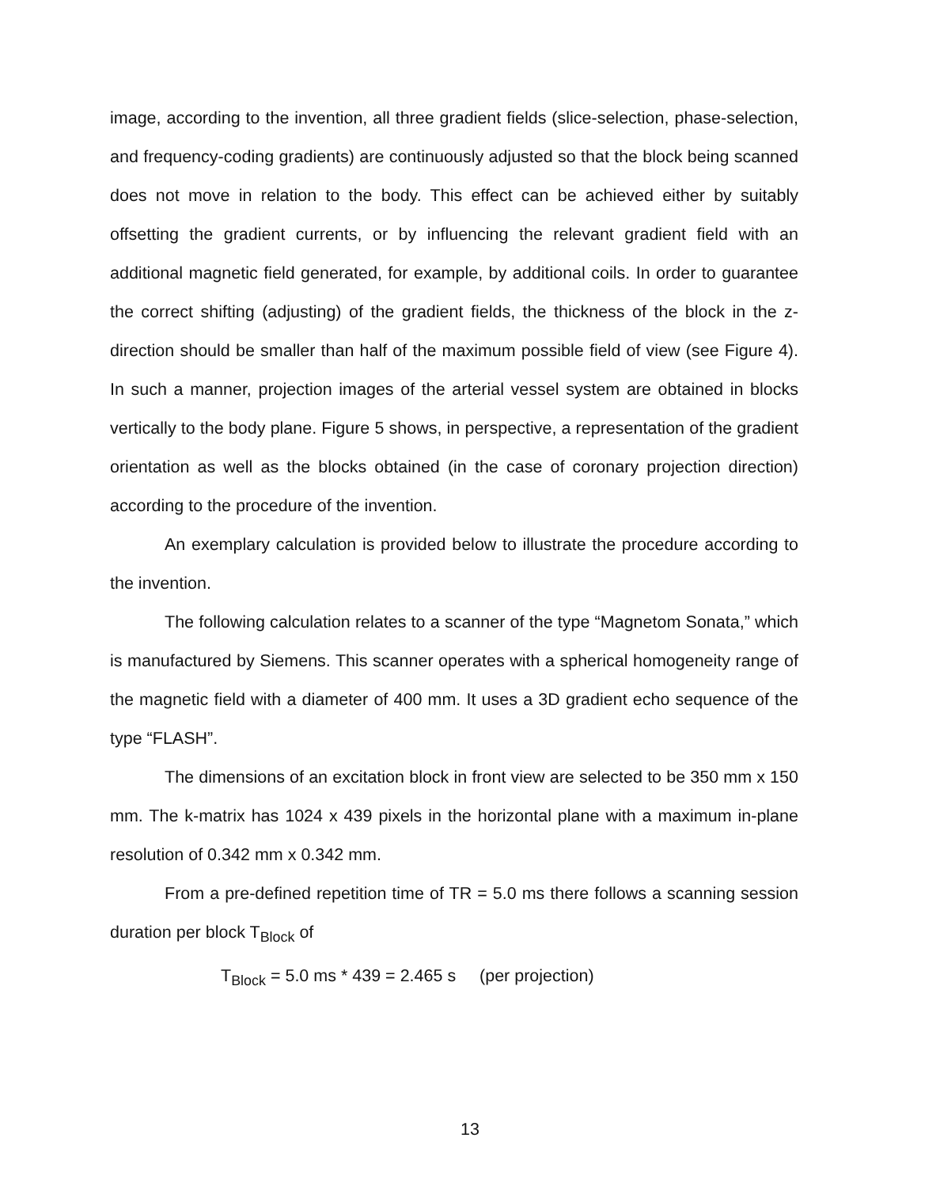image, according to the invention, all three gradient fields (slice-selection, phase-selection, and frequency-coding gradients) are continuously adjusted so that the block being scanned does not move in relation to the body. This effect can be achieved either by suitably offsetting the gradient currents, or by influencing the relevant gradient field with an additional magnetic field generated, for example, by additional coils. In order to guarantee the correct shifting (adjusting) of the gradient fields, the thickness of the block in the z-direction should be smaller than half of the maximum possible field of view (see Figure 4). In such a manner, projection images of the arterial vessel system are obtained in blocks vertically to the body plane. Figure 5 shows, in perspective, a representation of the gradient orientation as well as the blocks obtained (in the case of coronary projection direction) according to the procedure of the invention.
An exemplary calculation is provided below to illustrate the procedure according to the invention.
The following calculation relates to a scanner of the type “Magnetom Sonata,” which is manufactured by Siemens. This scanner operates with a spherical homogeneity range of the magnetic field with a diameter of 400 mm. It uses a 3D gradient echo sequence of the type “FLASH”.
The dimensions of an excitation block in front view are selected to be 350 mm x 150 mm. The k-matrix has 1024 x 439 pixels in the horizontal plane with a maximum in-plane resolution of 0.342 mm x 0.342 mm.
From a pre-defined repetition time of TR = 5.0 ms there follows a scanning session duration per block T<sub>Block</sub> of
T<sub>Block</sub> = 5.0 ms * 439 = 2.465 s (per projection)
13